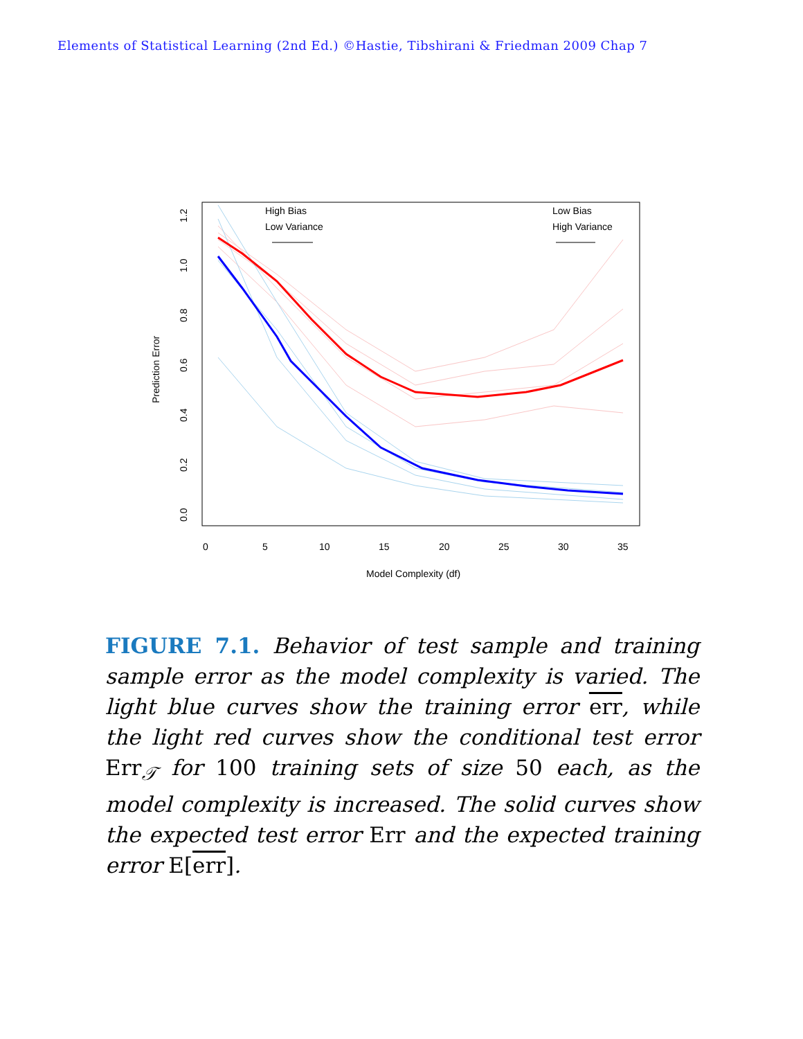Elements of Statistical Learning (2nd Ed.) ©Hastie, Tibshirani & Friedman 2009 Chap 7
High Bias
Low Variance
Low Bias
High Variance
0
5
10
15
20
25
30
35
Model Complexity (df)
Prediction Error
0.0
0.2
0.4
0.6
0.8
1.0
1.2
FIGURE 7.1. Behavior of test sample and training sample error as the model complexity is varied. The light blue curves show the training error err, while the light red curves show the conditional test error Err<sub>𝒯</sub> for 100 training sets of size 50 each, as the model complexity is increased. The solid curves show the expected test error Err and the expected training error E[err].